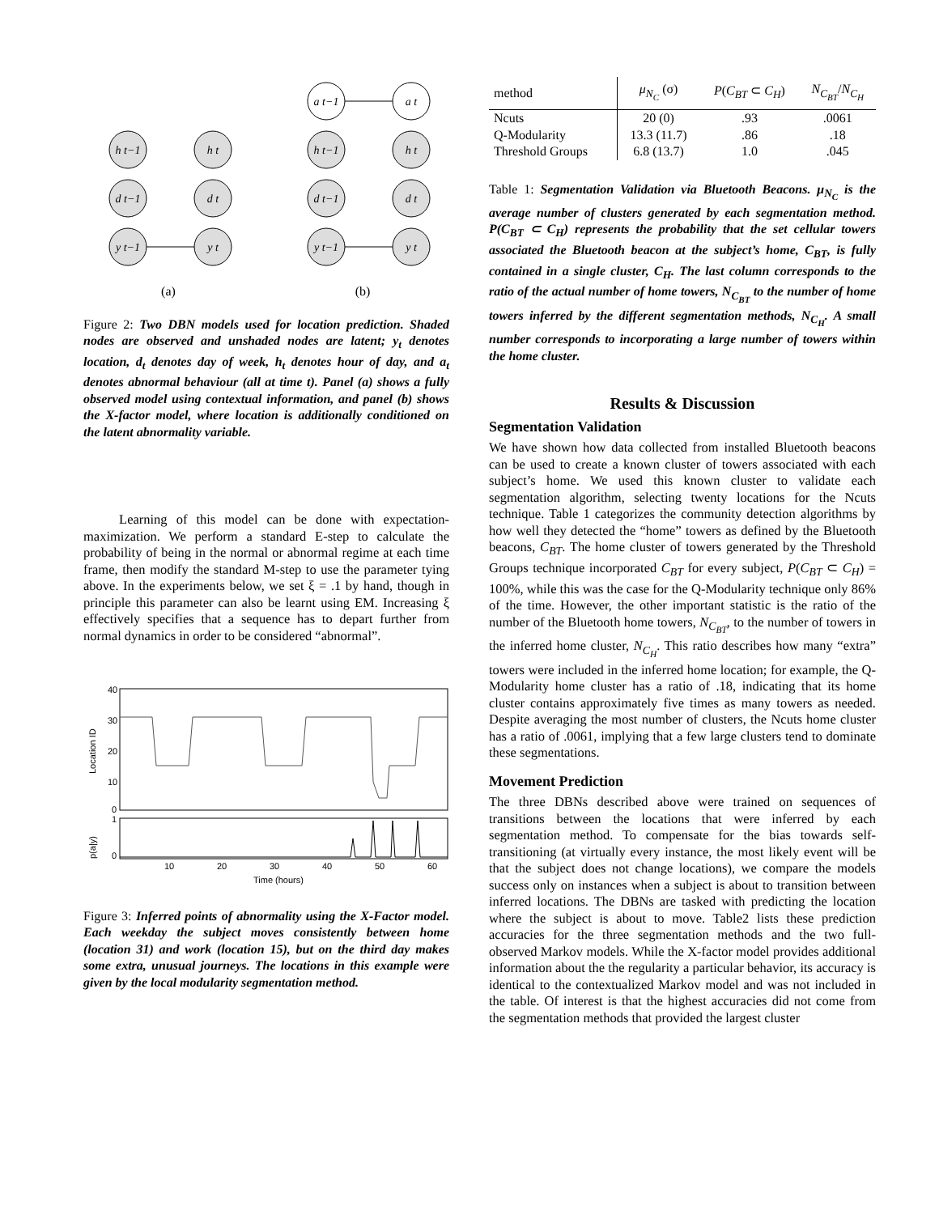h t−1
d t−1
y t−1
h t
d t
y t
a t−1
a t
h t−1
d t−1
y t−1
h t
d t
y t
(a)
(b)
Figure 2: Two DBN models used for location prediction. Shaded nodes are observed and unshaded nodes are latent; y<sub>t</sub> denotes location, d<sub>t</sub> denotes day of week, h<sub>t</sub> denotes hour of day, and a<sub>t</sub> denotes abnormal behaviour (all at time t). Panel (a) shows a fully observed model using contextual information, and panel (b) shows the X-factor model, where location is additionally conditioned on the latent abnormality variable.
Learning of this model can be done with expectation-maximization. We perform a standard E-step to calculate the probability of being in the normal or abnormal regime at each time frame, then modify the standard M-step to use the parameter tying above. In the experiments below, we set ξ = .1 by hand, though in principle this parameter can also be learnt using EM. Increasing ξ effectively specifies that a sequence has to depart further from normal dynamics in order to be considered “abnormal”.
40
30
20
10
0
1
0
Location ID
p(a|y)
10
20
30
40
50
60
Time (hours)
Figure 3: Inferred points of abnormality using the X-Factor model. Each weekday the subject moves consistently between home (location 31) and work (location 15), but on the third day makes some extra, unusual journeys. The locations in this example were given by the local modularity segmentation method.
| method | μ<sub>N<sub>C</sub></sub> (σ) | P ( C<sub>BT</sub> ⊂ C<sub>H</sub> ) | N<sub>C<sub>BT</sub></sub> / N<sub>C<sub>H</sub></sub> |
| --- | --- | --- | --- |
| Ncuts | 20 (0) | .93 | .0061 |
| Q-Modularity | 13.3 (11.7) | .86 | .18 |
| Threshold Groups | 6.8 (13.7) | 1.0 | .045 |
Table 1: Segmentation Validation via Bluetooth Beacons. μ<sub>N<sub>C</sub></sub> is the average number of clusters generated by each segmentation method. P(C<sub>BT</sub> ⊂ C<sub>H</sub>) represents the probability that the set cellular towers associated the Bluetooth beacon at the subject’s home, C<sub>BT</sub>, is fully contained in a single cluster, C<sub>H</sub>. The last column corresponds to the ratio of the actual number of home towers, N<sub>C<sub>BT</sub></sub> to the number of home towers inferred by the different segmentation methods, N<sub>C<sub>H</sub></sub>. A small number corresponds to incorporating a large number of towers within the home cluster.
Results & Discussion
Segmentation Validation
We have shown how data collected from installed Bluetooth beacons can be used to create a known cluster of towers associated with each subject’s home. We used this known cluster to validate each segmentation algorithm, selecting twenty locations for the Ncuts technique. Table 1 categorizes the community detection algorithms by how well they detected the “home” towers as defined by the Bluetooth beacons, C<sub>BT</sub>. The home cluster of towers generated by the Threshold Groups technique incorporated C<sub>BT</sub> for every subject, P(C<sub>BT</sub> ⊂ C<sub>H</sub>) = 100%, while this was the case for the Q-Modularity technique only 86% of the time. However, the other important statistic is the ratio of the number of the Bluetooth home towers, N<sub>C<sub>BT</sub></sub>, to the number of towers in the inferred home cluster, N<sub>C<sub>H</sub></sub>. This ratio describes how many “extra” towers were included in the inferred home location; for example, the Q-Modularity home cluster has a ratio of .18, indicating that its home cluster contains approximately five times as many towers as needed. Despite averaging the most number of clusters, the Ncuts home cluster has a ratio of .0061, implying that a few large clusters tend to dominate these segmentations.
Movement Prediction
The three DBNs described above were trained on sequences of transitions between the locations that were inferred by each segmentation method. To compensate for the bias towards self-transitioning (at virtually every instance, the most likely event will be that the subject does not change locations), we compare the models success only on instances when a subject is about to transition between inferred locations. The DBNs are tasked with predicting the location where the subject is about to move. Table2 lists these prediction accuracies for the three segmentation methods and the two full-observed Markov models. While the X-factor model provides additional information about the the regularity a particular behavior, its accuracy is identical to the contextualized Markov model and was not included in the table. Of interest is that the highest accuracies did not come from the segmentation methods that provided the largest cluster